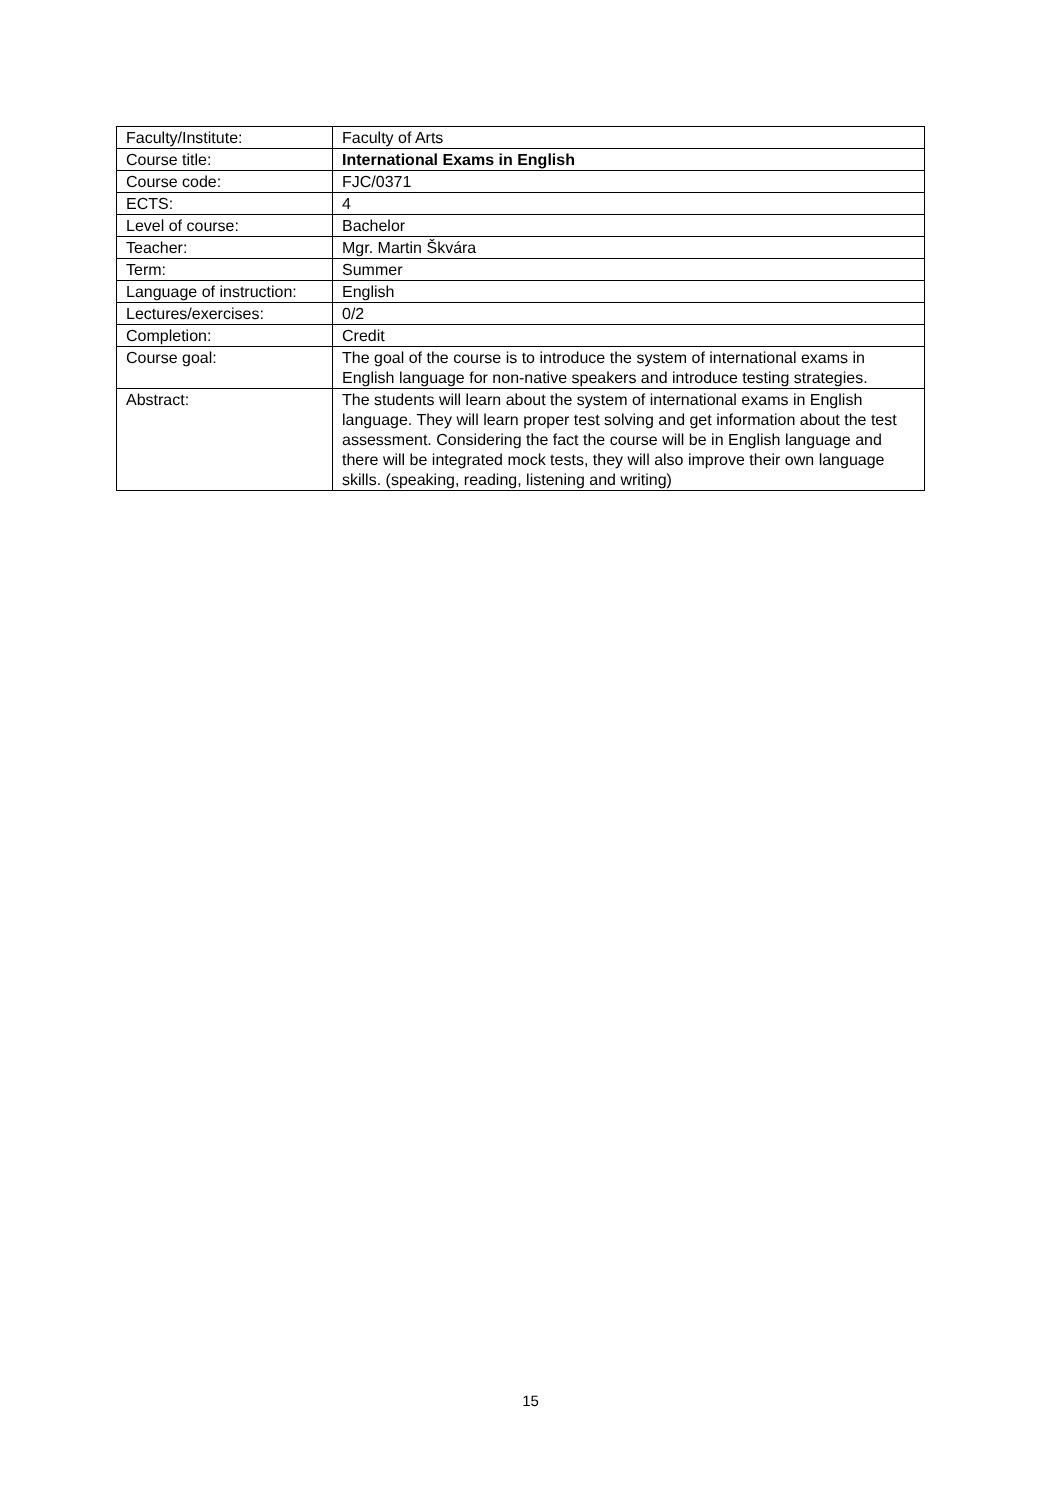| Faculty/Institute: | Faculty of Arts |
| Course title: | International Exams in English |
| Course code: | FJC/0371 |
| ECTS: | 4 |
| Level of course: | Bachelor |
| Teacher: | Mgr. Martin Škvára |
| Term: | Summer |
| Language of instruction: | English |
| Lectures/exercises: | 0/2 |
| Completion: | Credit |
| Course goal: | The goal of the course is to introduce the system of international exams in English language for non-native speakers and introduce testing strategies. |
| Abstract: | The students will learn about the system of international exams in English language. They will learn proper test solving and get information about the test assessment. Considering the fact the course will be in English language and there will be integrated mock tests, they will also improve their own language skills. (speaking, reading, listening and writing) |
15